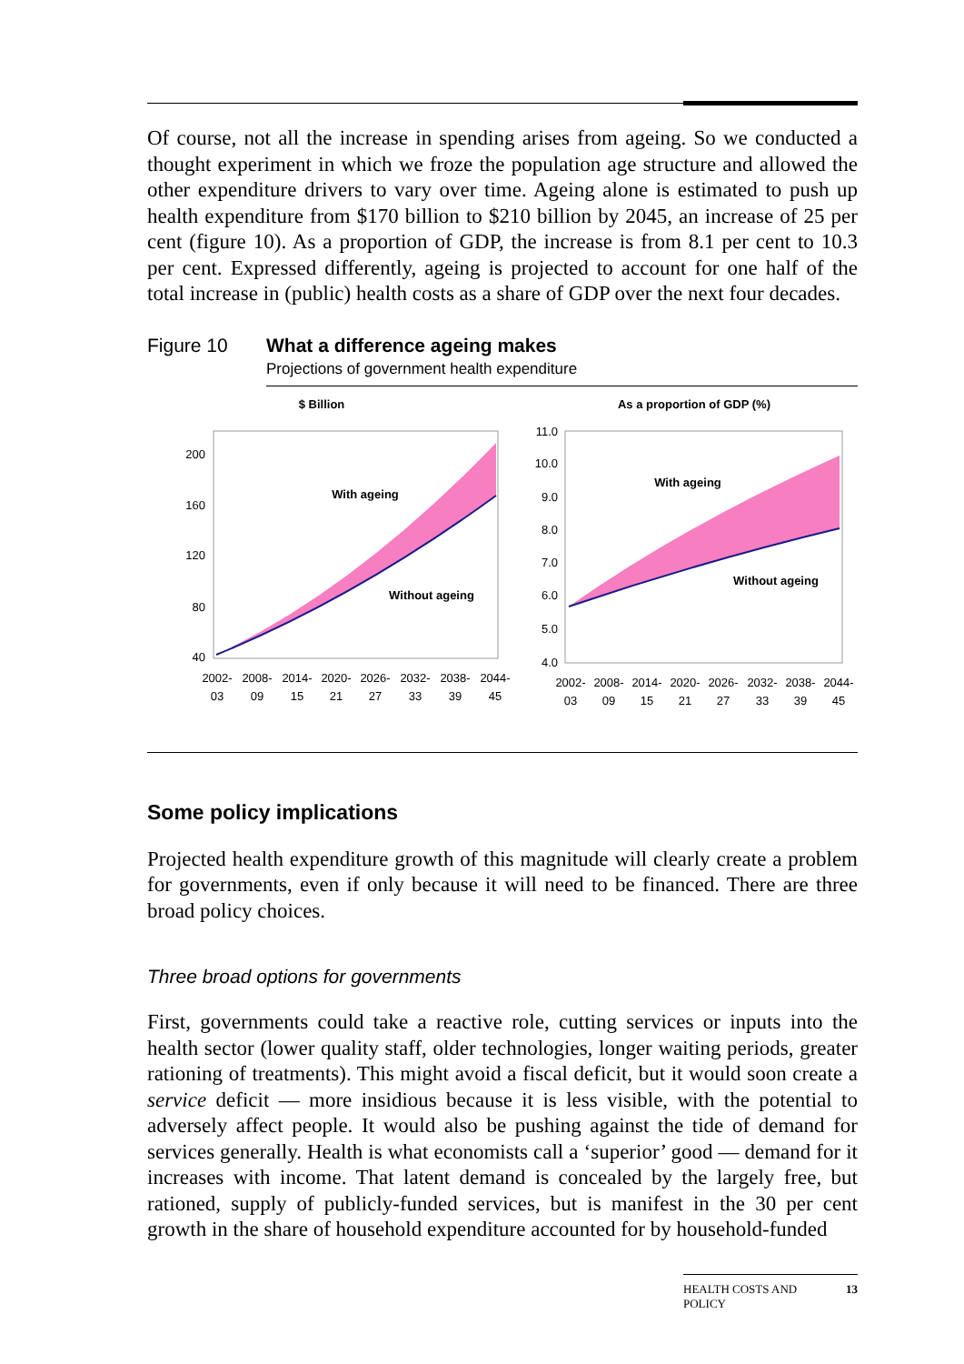Of course, not all the increase in spending arises from ageing. So we conducted a thought experiment in which we froze the population age structure and allowed the other expenditure drivers to vary over time. Ageing alone is estimated to push up health expenditure from $170 billion to $210 billion by 2045, an increase of 25 per cent (figure 10). As a proportion of GDP, the increase is from 8.1 per cent to 10.3 per cent. Expressed differently, ageing is projected to account for one half of the total increase in (public) health costs as a share of GDP over the next four decades.
Figure 10 What a difference ageing makes
Projections of government health expenditure
$ Billion
200
160
120
80
40
With ageing
Without ageing
2002-
03
2008-
09
2014-
15
2020-
21
2026-
27
2032-
33
2038-
39
2044-
45
As a proportion of GDP (%)
11.0
10.0
9.0
8.0
7.0
6.0
5.0
4.0
With ageing
Without ageing
2002-
03
2008-
09
2014-
15
2020-
21
2026-
27
2032-
33
2038-
39
2044-
45
Some policy implications
Projected health expenditure growth of this magnitude will clearly create a problem for governments, even if only because it will need to be financed. There are three broad policy choices.
Three broad options for governments
First, governments could take a reactive role, cutting services or inputs into the health sector (lower quality staff, older technologies, longer waiting periods, greater rationing of treatments). This might avoid a fiscal deficit, but it would soon create a service deficit — more insidious because it is less visible, with the potential to adversely affect people. It would also be pushing against the tide of demand for services generally. Health is what economists call a ‘superior’ good — demand for it increases with income. That latent demand is concealed by the largely free, but rationed, supply of publicly-funded services, but is manifest in the 30 per cent growth in the share of household expenditure accounted for by household-funded
HEALTH COSTS AND
POLICY 13